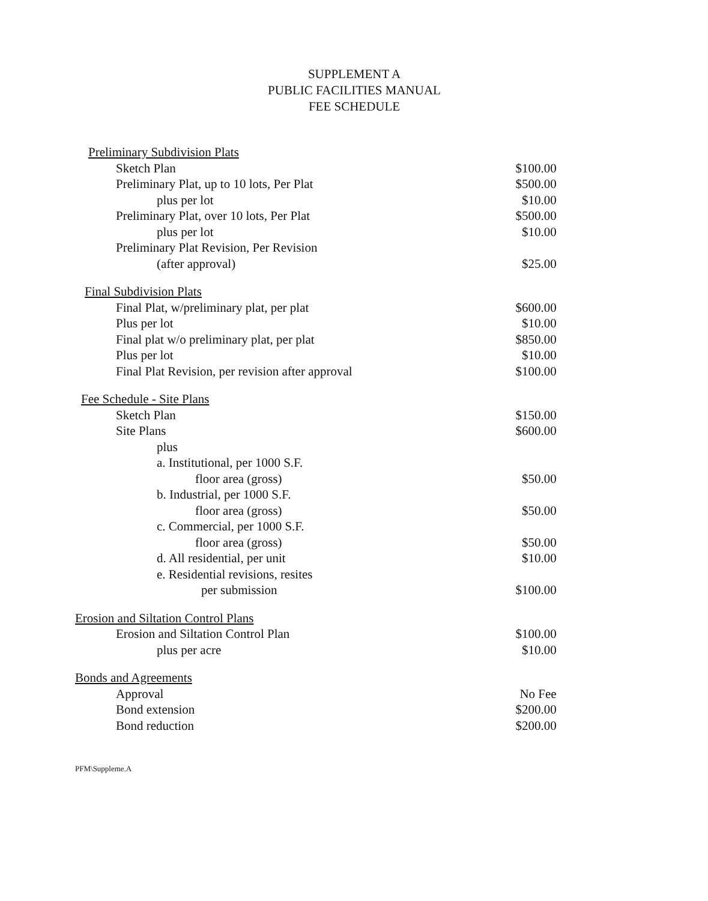SUPPLEMENT A
PUBLIC FACILITIES MANUAL
FEE SCHEDULE
| Preliminary Subdivision Plats | |
| Sketch Plan | $100.00 |
| Preliminary Plat, up to 10 lots, Per Plat | $500.00 |
| plus per lot | $10.00 |
| Preliminary Plat, over 10 lots, Per Plat | $500.00 |
| plus per lot | $10.00 |
| Preliminary Plat Revision, Per Revision | |
| (after approval) | $25.00 |
| Final Subdivision Plats | |
| Final Plat, w/preliminary plat, per plat | $600.00 |
| Plus per lot | $10.00 |
| Final plat w/o preliminary plat, per plat | $850.00 |
| Plus per lot | $10.00 |
| Final Plat Revision, per revision after approval | $100.00 |
| Fee Schedule - Site Plans | |
| Sketch Plan | $150.00 |
| Site Plans | $600.00 |
| plus | |
| a. Institutional, per 1000 S.F. | |
| floor area (gross) | $50.00 |
| b. Industrial, per 1000 S.F. | |
| floor area (gross) | $50.00 |
| c. Commercial, per 1000 S.F. | |
| floor area (gross) | $50.00 |
| d. All residential, per unit | $10.00 |
| e. Residential revisions, resites | |
| per submission | $100.00 |
| Erosion and Siltation Control Plans | |
| Erosion and Siltation Control Plan | $100.00 |
| plus per acre | $10.00 |
| Bonds and Agreements | |
| Approval | No Fee |
| Bond extension | $200.00 |
| Bond reduction | $200.00 |
PFM\Suppleme.A